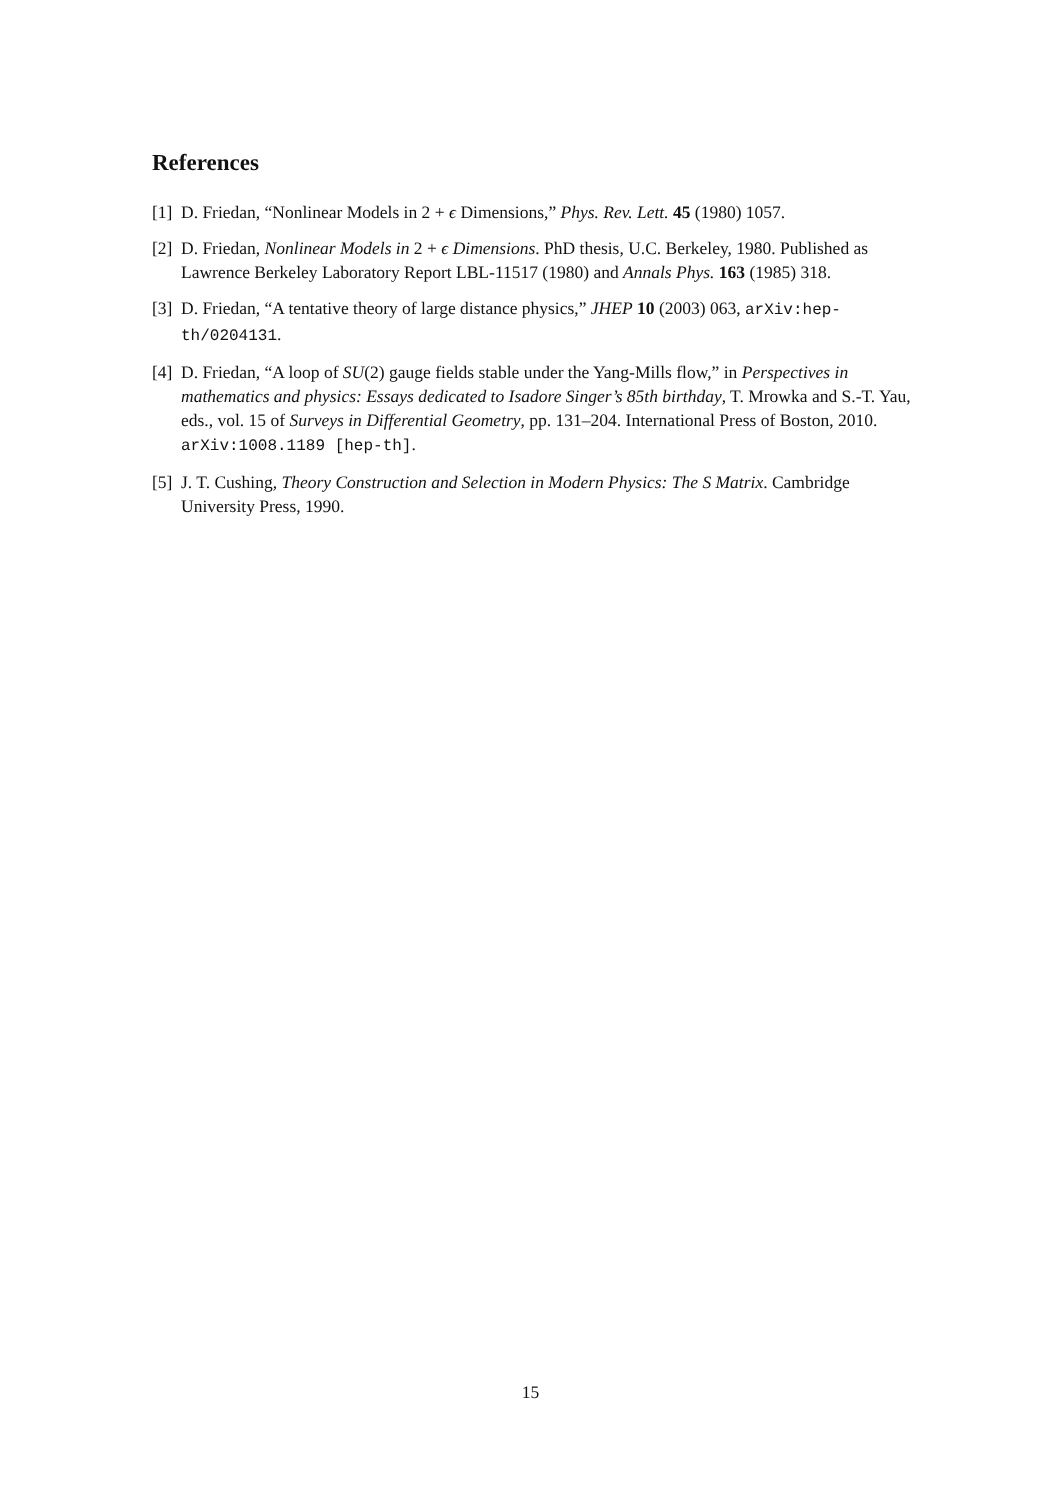References
[1] D. Friedan, “Nonlinear Models in 2 + ϵ Dimensions,” Phys. Rev. Lett. 45 (1980) 1057.
[2] D. Friedan, Nonlinear Models in 2 + ϵ Dimensions. PhD thesis, U.C. Berkeley, 1980. Published as Lawrence Berkeley Laboratory Report LBL-11517 (1980) and Annals Phys. 163 (1985) 318.
[3] D. Friedan, “A tentative theory of large distance physics,” JHEP 10 (2003) 063, arXiv:hep-th/0204131.
[4] D. Friedan, “A loop of SU(2) gauge fields stable under the Yang-Mills flow,” in Perspectives in mathematics and physics: Essays dedicated to Isadore Singer’s 85th birthday, T. Mrowka and S.-T. Yau, eds., vol. 15 of Surveys in Differential Geometry, pp. 131–204. International Press of Boston, 2010. arXiv:1008.1189 [hep-th].
[5] J. T. Cushing, Theory Construction and Selection in Modern Physics: The S Matrix. Cambridge University Press, 1990.
15